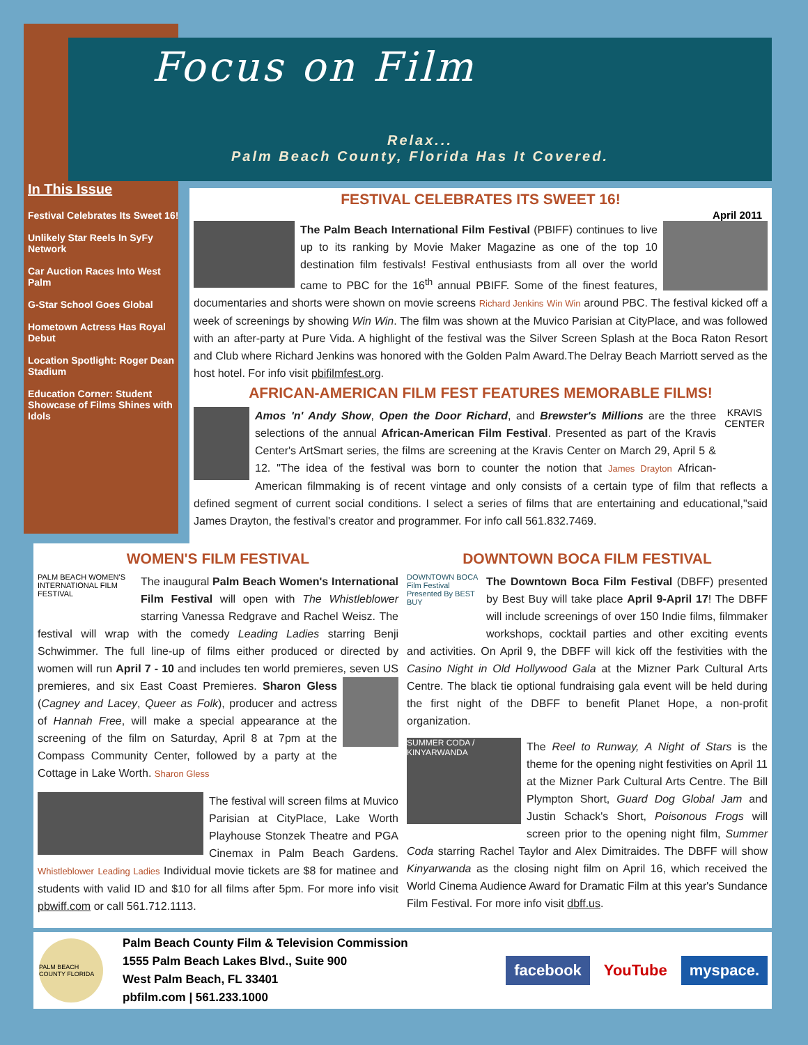Focus on Film
Relax...
Palm Beach County, Florida Has It Covered.
In This Issue
Festival Celebrates Its Sweet 16!
Unlikely Star Reels In SyFy Network
Car Auction Races Into West Palm
G-Star School Goes Global
Hometown Actress Has Royal Debut
Location Spotlight: Roger Dean Stadium
Education Corner: Student Showcase of Films Shines with Idols
FESTIVAL CELEBRATES ITS SWEET 16!
April 2011
The Palm Beach International Film Festival (PBIFF) continues to live up to its ranking by Movie Maker Magazine as one of the top 10 destination film festivals! Festival enthusiasts from all over the world came to PBC for the 16<sup>th</sup> annual PBIFF. Some of the finest features, documentaries and shorts were shown on movie screens Richard Jenkins Win Win around PBC. The festival kicked off a week of screenings by showing Win Win. The film was shown at the Muvico Parisian at CityPlace, and was followed with an after-party at Pure Vida. A highlight of the festival was the Silver Screen Splash at the Boca Raton Resort and Club where Richard Jenkins was honored with the Golden Palm Award.The Delray Beach Marriott served as the host hotel. For info visit pbifilmfest.org.
AFRICAN-AMERICAN FILM FEST FEATURES MEMORABLE FILMS!
KRAVIS CENTER
Amos 'n' Andy Show, Open the Door Richard, and Brewster's Millions are the three selections of the annual African-American Film Festival. Presented as part of the Kravis Center's ArtSmart series, the films are screening at the Kravis Center on March 29, April 5 & 12. "The idea of the festival was born to counter the notion that James Drayton African-American filmmaking is of recent vintage and only consists of a certain type of film that reflects a defined segment of current social conditions. I select a series of films that are entertaining and educational,"said James Drayton, the festival's creator and programmer. For info call 561.832.7469.
WOMEN'S FILM FESTIVAL
PALM BEACH WOMEN'S INTERNATIONAL FILM FESTIVAL
The inaugural Palm Beach Women's International Film Festival will open with The Whistleblower starring Vanessa Redgrave and Rachel Weisz. The festival will wrap with the comedy Leading Ladies starring Benji Schwimmer. The full line-up of films either produced or directed by women will run April 7 - 10 and includes ten world premieres, seven US premieres, and six East Coast Premieres. Sharon Gless (Cagney and Lacey, Queer as Folk), producer and actress of Hannah Free, will make a special appearance at the screening of the film on Saturday, April 8 at 7pm at the Compass Community Center, followed by a party at the Cottage in Lake Worth. Sharon Gless
The festival will screen films at Muvico Parisian at CityPlace, Lake Worth Playhouse Stonzek Theatre and PGA Cinemax in Palm Beach Gardens. Whistleblower Leading Ladies Individual movie tickets are $8 for matinee and students with valid ID and $10 for all films after 5pm. For more info visit pbwiff.com or call 561.712.1113.
DOWNTOWN BOCA FILM FESTIVAL
DOWNTOWN BOCA Film Festival Presented By BEST BUY
The Downtown Boca Film Festival (DBFF) presented by Best Buy will take place April 9-April 17! The DBFF will include screenings of over 150 Indie films, filmmaker workshops, cocktail parties and other exciting events and activities. On April 9, the DBFF will kick off the festivities with the Casino Night in Old Hollywood Gala at the Mizner Park Cultural Arts Centre. The black tie optional fundraising gala event will be held during the first night of the DBFF to benefit Planet Hope, a non-profit organization.
SUMMER CODA / KINYARWANDA
The Reel to Runway, A Night of Stars is the theme for the opening night festivities on April 11 at the Mizner Park Cultural Arts Centre. The Bill Plympton Short, Guard Dog Global Jam and Justin Schack's Short, Poisonous Frogs will screen prior to the opening night film, Summer Coda starring Rachel Taylor and Alex Dimitraides. The DBFF will show Kinyarwanda as the closing night film on April 16, which received the World Cinema Audience Award for Dramatic Film at this year's Sundance Film Festival. For more info visit dbff.us.
PALM BEACH COUNTY FLORIDA
Palm Beach County Film & Television Commission
1555 Palm Beach Lakes Blvd., Suite 900
West Palm Beach, FL 33401
pbfilm.com | 561.233.1000
facebook YouTube myspace.